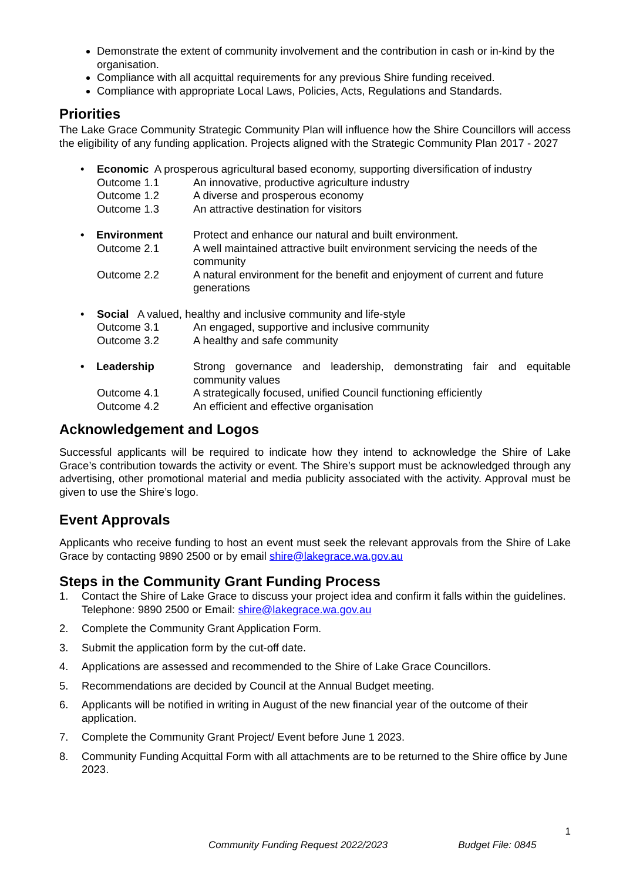Demonstrate the extent of community involvement and the contribution in cash or in-kind by the organisation.
Compliance with all acquittal requirements for any previous Shire funding received.
Compliance with appropriate Local Laws, Policies, Acts, Regulations and Standards.
Priorities
The Lake Grace Community Strategic Community Plan will influence how the Shire Councillors will access the eligibility of any funding application. Projects aligned with the Strategic Community Plan 2017 - 2027
• Economic A prosperous agricultural based economy, supporting diversification of industry
Outcome 1.1 An innovative, productive agriculture industry
Outcome 1.2 A diverse and prosperous economy
Outcome 1.3 An attractive destination for visitors
• Environment Protect and enhance our natural and built environment.
Outcome 2.1 A well maintained attractive built environment servicing the needs of the community
Outcome 2.2 A natural environment for the benefit and enjoyment of current and future generations
• Social A valued, healthy and inclusive community and life-style
Outcome 3.1 An engaged, supportive and inclusive community
Outcome 3.2 A healthy and safe community
• Leadership Strong governance and leadership, demonstrating fair and equitable community values
Outcome 4.1 A strategically focused, unified Council functioning efficiently
Outcome 4.2 An efficient and effective organisation
Acknowledgement and Logos
Successful applicants will be required to indicate how they intend to acknowledge the Shire of Lake Grace’s contribution towards the activity or event. The Shire’s support must be acknowledged through any advertising, other promotional material and media publicity associated with the activity. Approval must be given to use the Shire’s logo.
Event Approvals
Applicants who receive funding to host an event must seek the relevant approvals from the Shire of Lake Grace by contacting 9890 2500 or by email shire@lakegrace.wa.gov.au
Steps in the Community Grant Funding Process
1. Contact the Shire of Lake Grace to discuss your project idea and confirm it falls within the guidelines. Telephone: 9890 2500 or Email: shire@lakegrace.wa.gov.au
2. Complete the Community Grant Application Form.
3. Submit the application form by the cut-off date.
4. Applications are assessed and recommended to the Shire of Lake Grace Councillors.
5. Recommendations are decided by Council at the Annual Budget meeting.
6. Applicants will be notified in writing in August of the new financial year of the outcome of their application.
7. Complete the Community Grant Project/ Event before June 1 2023.
8. Community Funding Acquittal Form with all attachments are to be returned to the Shire office by June 2023.
1
Community Funding Request 2022/2023 Budget File: 0845